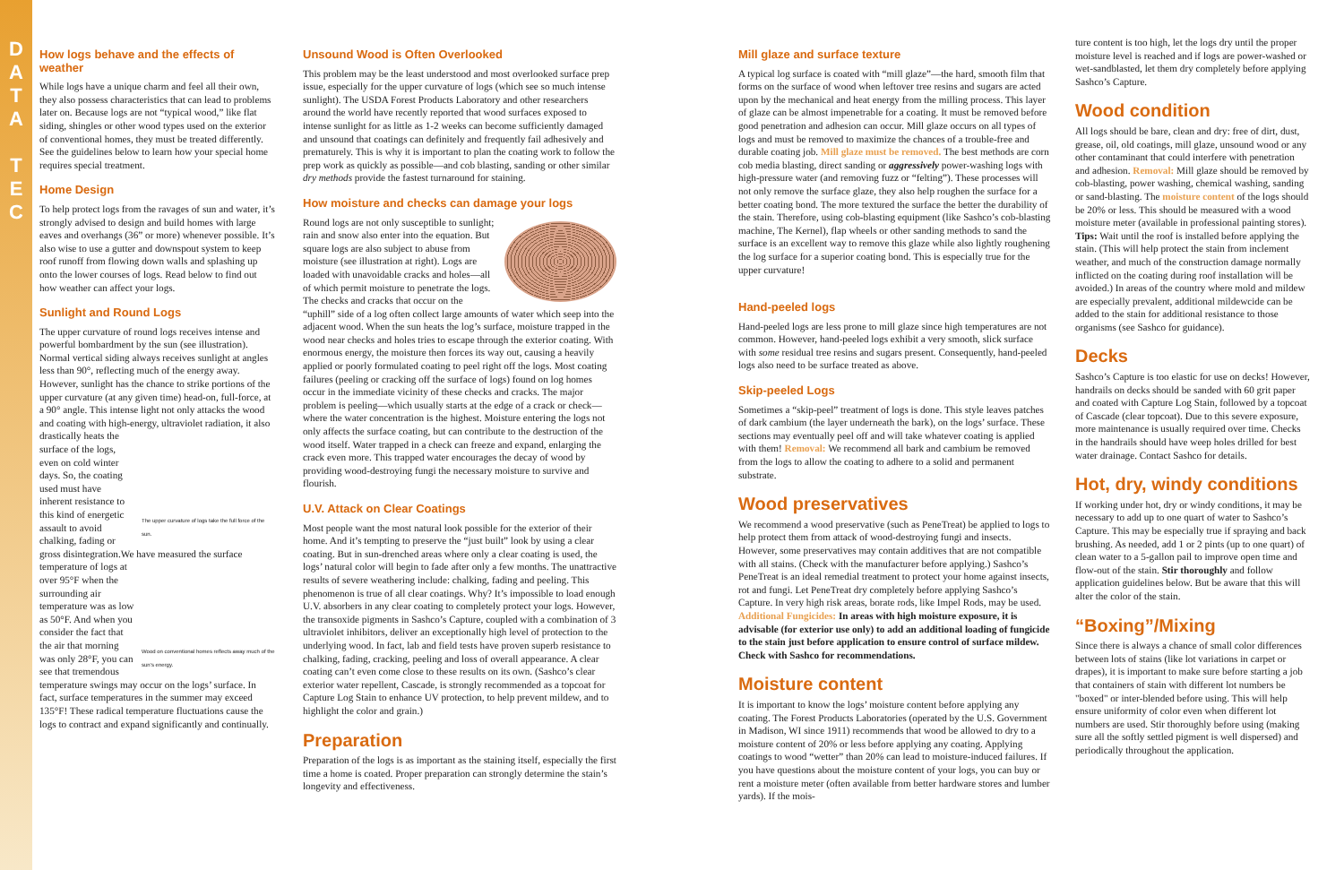D
A
T
A
T
E
C
How logs behave and the effects of weather
While logs have a unique charm and feel all their own, they also possess characteristics that can lead to problems later on. Because logs are not “typical wood,” like flat siding, shingles or other wood types used on the exterior of conventional homes, they must be treated differently. See the guidelines below to learn how your special home requires special treatment.
Home Design
To help protect logs from the ravages of sun and water, it’s strongly advised to design and build homes with large eaves and overhangs (36” or more) whenever possible. It’s also wise to use a gutter and downspout system to keep roof runoff from flowing down walls and splashing up onto the lower courses of logs. Read below to find out how weather can affect your logs.
Sunlight and Round Logs
The upper curvature of round logs receives intense and powerful bombardment by the sun (see illustration). Normal vertical siding always receives sunlight at angles less than 90°, reflecting much of the energy away. However, sunlight has the chance to strike portions of the upper curvature (at any given time) head-on, full-force, at a 90° angle. This intense light not only attacks the wood and coating with high-energy, ultraviolet radiation, it also
The upper curvature of logs take the full force of the sun.
drastically heats the surface of the logs, even on cold winter days. So, the coating used must have inherent resistance to this kind of energetic assault to avoid chalking, fading or gross disintegration.We have measured the surface
Wood on conventional homes reflects away much of the sun’s energy.
temperature of logs at over 95°F when the surrounding air temperature was as low as 50°F. And when you consider the fact that the air that morning was only 28°F, you can see that tremendous temperature swings may occur on the logs’ surface. In fact, surface temperatures in the summer may exceed 135°F! These radical temperature fluctuations cause the logs to contract and expand significantly and continually.
Unsound Wood is Often Overlooked
This problem may be the least understood and most overlooked surface prep issue, especially for the upper curvature of logs (which see so much intense sunlight). The USDA Forest Products Laboratory and other researchers around the world have recently reported that wood surfaces exposed to intense sunlight for as little as 1-2 weeks can become sufficiently damaged and unsound that coatings can definitely and frequently fail adhesively and prematurely. This is why it is important to plan the coating work to follow the prep work as quickly as possible—and cob blasting, sanding or other similar dry methods provide the fastest turnaround for staining.
How moisture and checks can damage your logs
Round logs are not only susceptible to sunlight; rain and snow also enter into the equation. But square logs are also subject to abuse from moisture (see illustration at right). Logs are loaded with unavoidable cracks and holes—all of which permit moisture to penetrate the logs. The checks and cracks that occur on the “uphill” side of a log often collect large amounts of water which seep into the adjacent wood. When the sun heats the log’s surface, moisture trapped in the wood near checks and holes tries to escape through the exterior coating. With enormous energy, the moisture then forces its way out, causing a heavily applied or poorly formulated coating to peel right off the logs. Most coating failures (peeling or cracking off the surface of logs) found on log homes occur in the immediate vicinity of these checks and cracks. The major problem is peeling—which usually starts at the edge of a crack or check—where the water concentration is the highest. Moisture entering the logs not only affects the surface coating, but can contribute to the destruction of the wood itself. Water trapped in a check can freeze and expand, enlarging the crack even more. This trapped water encourages the decay of wood by providing wood-destroying fungi the necessary moisture to survive and flourish.
U.V. Attack on Clear Coatings
Most people want the most natural look possible for the exterior of their home. And it’s tempting to preserve the “just built” look by using a clear coating. But in sun-drenched areas where only a clear coating is used, the logs’ natural color will begin to fade after only a few months. The unattractive results of severe weathering include: chalking, fading and peeling. This phenomenon is true of all clear coatings. Why? It’s impossible to load enough U.V. absorbers in any clear coating to completely protect your logs. However, the transoxide pigments in Sashco’s Capture, coupled with a combination of 3 ultraviolet inhibitors, deliver an exceptionally high level of protection to the underlying wood. In fact, lab and field tests have proven superb resistance to chalking, fading, cracking, peeling and loss of overall appearance. A clear coating can’t even come close to these results on its own. (Sashco’s clear exterior water repellent, Cascade, is strongly recommended as a topcoat for Capture Log Stain to enhance UV protection, to help prevent mildew, and to highlight the color and grain.)
Preparation
Preparation of the logs is as important as the staining itself, especially the first time a home is coated. Proper preparation can strongly determine the stain’s longevity and effectiveness.
Mill glaze and surface texture
A typical log surface is coated with “mill glaze”—the hard, smooth film that forms on the surface of wood when leftover tree resins and sugars are acted upon by the mechanical and heat energy from the milling process. This layer of glaze can be almost impenetrable for a coating. It must be removed before good penetration and adhesion can occur. Mill glaze occurs on all types of logs and must be removed to maximize the chances of a trouble-free and durable coating job. Mill glaze must be removed. The best methods are corn cob media blasting, direct sanding or aggressively power-washing logs with high-pressure water (and removing fuzz or “felting”). These processes will not only remove the surface glaze, they also help roughen the surface for a better coating bond. The more textured the surface the better the durability of the stain. Therefore, using cob-blasting equipment (like Sashco’s cob-blasting machine, The Kernel), flap wheels or other sanding methods to sand the surface is an excellent way to remove this glaze while also lightly roughening the log surface for a superior coating bond. This is especially true for the upper curvature!
Hand-peeled logs
Hand-peeled logs are less prone to mill glaze since high temperatures are not common. However, hand-peeled logs exhibit a very smooth, slick surface with some residual tree resins and sugars present. Consequently, hand-peeled logs also need to be surface treated as above.
Skip-peeled Logs
Sometimes a “skip-peel” treatment of logs is done. This style leaves patches of dark cambium (the layer underneath the bark), on the logs’ surface. These sections may eventually peel off and will take whatever coating is applied with them! Removal: We recommend all bark and cambium be removed from the logs to allow the coating to adhere to a solid and permanent substrate.
Wood preservatives
We recommend a wood preservative (such as PeneTreat) be applied to logs to help protect them from attack of wood-destroying fungi and insects. However, some preservatives may contain additives that are not compatible with all stains. (Check with the manufacturer before applying.) Sashco’s PeneTreat is an ideal remedial treatment to protect your home against insects, rot and fungi. Let PeneTreat dry completely before applying Sashco’s Capture. In very high risk areas, borate rods, like Impel Rods, may be used.
Additional Fungicides: In areas with high moisture exposure, it is advisable (for exterior use only) to add an additional loading of fungicide to the stain just before application to ensure control of surface mildew. Check with Sashco for recommendations.
Moisture content
It is important to know the logs’ moisture content before applying any coating. The Forest Products Laboratories (operated by the U.S. Government in Madison, WI since 1911) recommends that wood be allowed to dry to a moisture content of 20% or less before applying any coating. Applying coatings to wood “wetter” than 20% can lead to moisture-induced failures. If you have questions about the moisture content of your logs, you can buy or rent a moisture meter (often available from better hardware stores and lumber yards). If the mois-
ture content is too high, let the logs dry until the proper moisture level is reached and if logs are power-washed or wet-sandblasted, let them dry completely before applying Sashco’s Capture.
Wood condition
All logs should be bare, clean and dry: free of dirt, dust, grease, oil, old coatings, mill glaze, unsound wood or any other contaminant that could interfere with penetration and adhesion. Removal: Mill glaze should be removed by cob-blasting, power washing, chemical washing, sanding or sand-blasting. The moisture content of the logs should be 20% or less. This should be measured with a wood moisture meter (available in professional painting stores). Tips: Wait until the roof is installed before applying the stain. (This will help protect the stain from inclement weather, and much of the construction damage normally inflicted on the coating during roof installation will be avoided.) In areas of the country where mold and mildew are especially prevalent, additional mildewcide can be added to the stain for additional resistance to those organisms (see Sashco for guidance).
Decks
Sashco’s Capture is too elastic for use on decks! However, handrails on decks should be sanded with 60 grit paper and coated with Capture Log Stain, followed by a topcoat of Cascade (clear topcoat). Due to this severe exposure, more maintenance is usually required over time. Checks in the handrails should have weep holes drilled for best water drainage. Contact Sashco for details.
Hot, dry, windy conditions
If working under hot, dry or windy conditions, it may be necessary to add up to one quart of water to Sashco’s Capture. This may be especially true if spraying and back brushing. As needed, add 1 or 2 pints (up to one quart) of clean water to a 5-gallon pail to improve open time and flow-out of the stain. Stir thoroughly and follow application guidelines below. But be aware that this will alter the color of the stain.
“Boxing”/Mixing
Since there is always a chance of small color differences between lots of stains (like lot variations in carpet or drapes), it is important to make sure before starting a job that containers of stain with different lot numbers be "boxed" or inter-blended before using. This will help ensure uniformity of color even when different lot numbers are used. Stir thoroughly before using (making sure all the softly settled pigment is well dispersed) and periodically throughout the application.